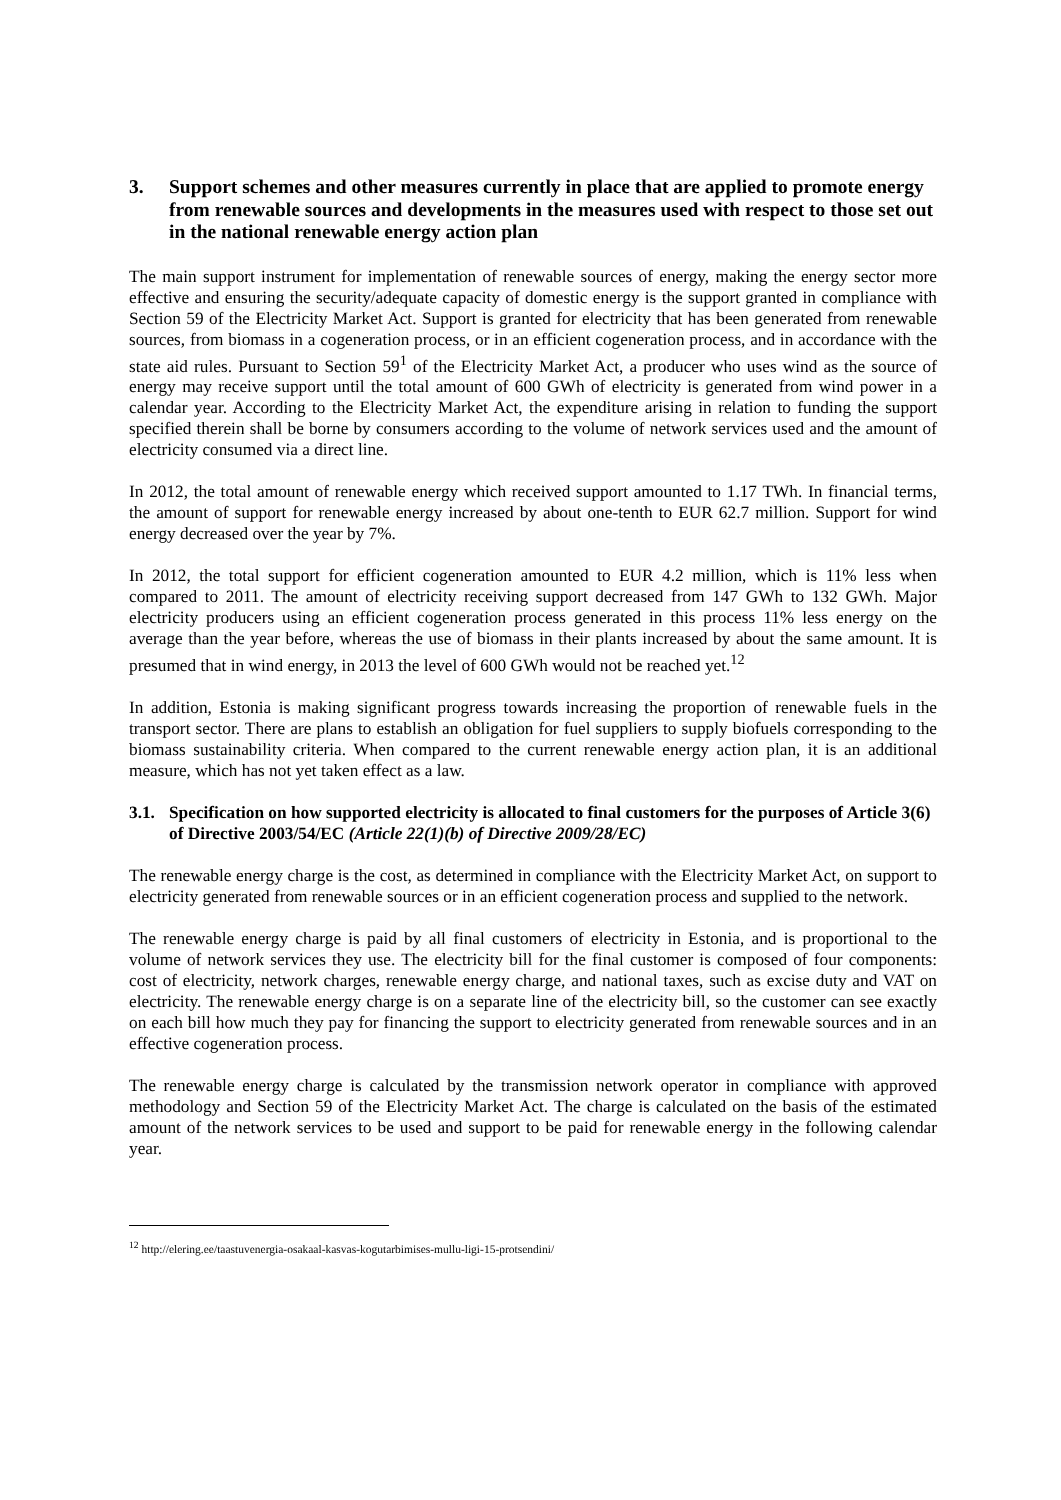3. Support schemes and other measures currently in place that are applied to promote energy from renewable sources and developments in the measures used with respect to those set out in the national renewable energy action plan
The main support instrument for implementation of renewable sources of energy, making the energy sector more effective and ensuring the security/adequate capacity of domestic energy is the support granted in compliance with Section 59 of the Electricity Market Act. Support is granted for electricity that has been generated from renewable sources, from biomass in a cogeneration process, or in an efficient cogeneration process, and in accordance with the state aid rules. Pursuant to Section 59<sup>1</sup> of the Electricity Market Act, a producer who uses wind as the source of energy may receive support until the total amount of 600 GWh of electricity is generated from wind power in a calendar year. According to the Electricity Market Act, the expenditure arising in relation to funding the support specified therein shall be borne by consumers according to the volume of network services used and the amount of electricity consumed via a direct line.
In 2012, the total amount of renewable energy which received support amounted to 1.17 TWh. In financial terms, the amount of support for renewable energy increased by about one-tenth to EUR 62.7 million. Support for wind energy decreased over the year by 7%.
In 2012, the total support for efficient cogeneration amounted to EUR 4.2 million, which is 11% less when compared to 2011. The amount of electricity receiving support decreased from 147 GWh to 132 GWh. Major electricity producers using an efficient cogeneration process generated in this process 11% less energy on the average than the year before, whereas the use of biomass in their plants increased by about the same amount. It is presumed that in wind energy, in 2013 the level of 600 GWh would not be reached yet.<sup>12</sup>
In addition, Estonia is making significant progress towards increasing the proportion of renewable fuels in the transport sector. There are plans to establish an obligation for fuel suppliers to supply biofuels corresponding to the biomass sustainability criteria. When compared to the current renewable energy action plan, it is an additional measure, which has not yet taken effect as a law.
3.1. Specification on how supported electricity is allocated to final customers for the purposes of Article 3(6) of Directive 2003/54/EC (Article 22(1)(b) of Directive 2009/28/EC)
The renewable energy charge is the cost, as determined in compliance with the Electricity Market Act, on support to electricity generated from renewable sources or in an efficient cogeneration process and supplied to the network.
The renewable energy charge is paid by all final customers of electricity in Estonia, and is proportional to the volume of network services they use. The electricity bill for the final customer is composed of four components: cost of electricity, network charges, renewable energy charge, and national taxes, such as excise duty and VAT on electricity. The renewable energy charge is on a separate line of the electricity bill, so the customer can see exactly on each bill how much they pay for financing the support to electricity generated from renewable sources and in an effective cogeneration process.
The renewable energy charge is calculated by the transmission network operator in compliance with approved methodology and Section 59 of the Electricity Market Act. The charge is calculated on the basis of the estimated amount of the network services to be used and support to be paid for renewable energy in the following calendar year.
<sup>12</sup> http://elering.ee/taastuvenergia-osakaal-kasvas-kogutarbimises-mullu-ligi-15-protsendini/